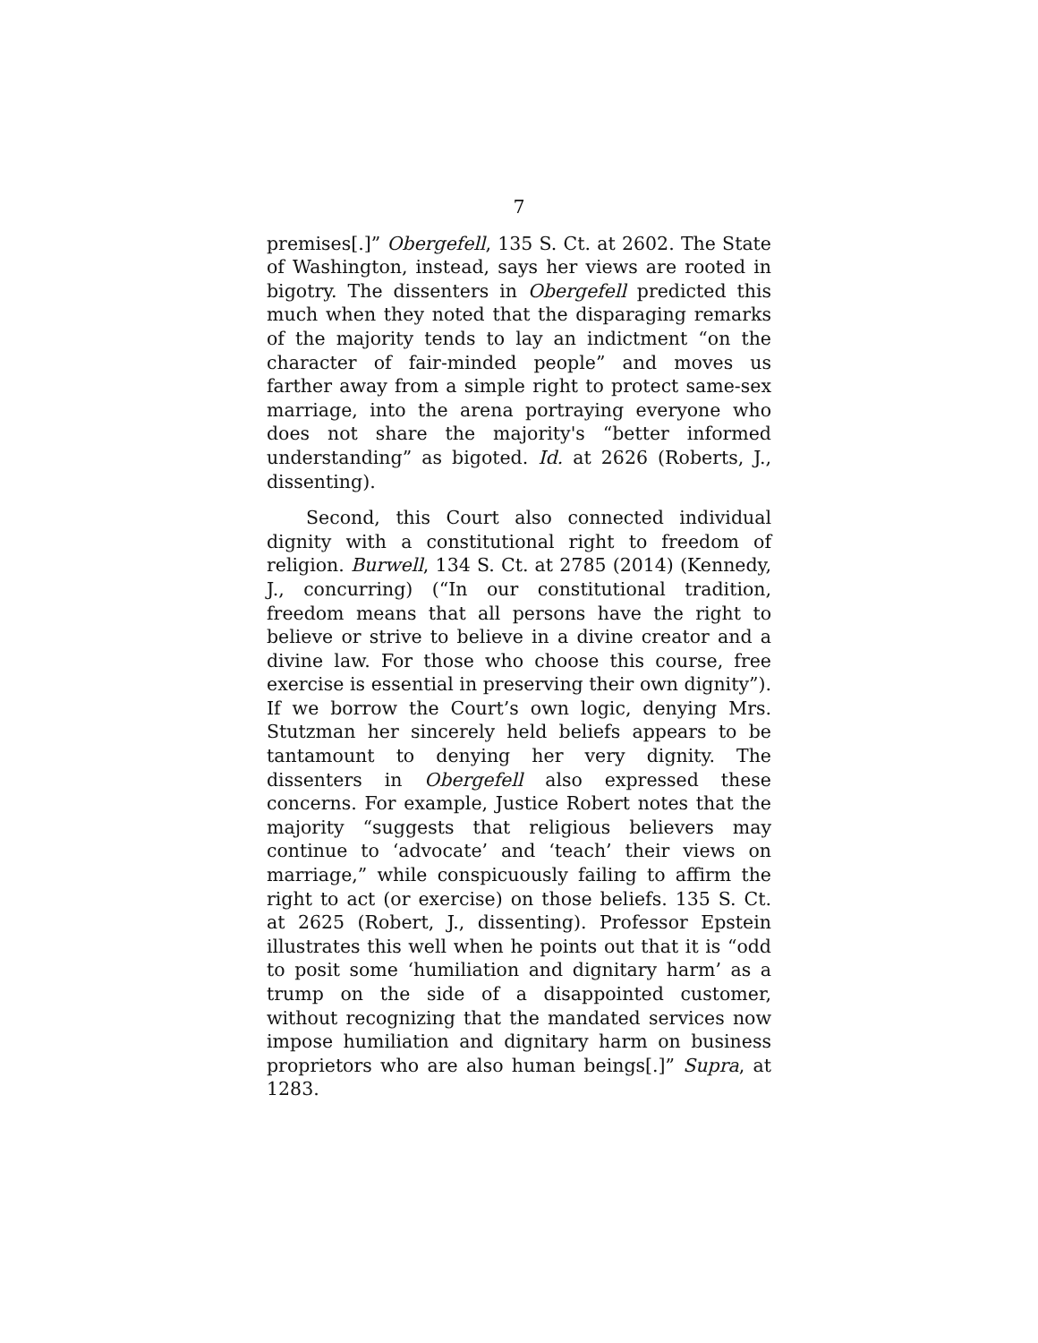7
premises[.]” Obergefell, 135 S. Ct. at 2602. The State of Washington, instead, says her views are rooted in bigotry. The dissenters in Obergefell predicted this much when they noted that the disparaging remarks of the majority tends to lay an indictment “on the character of fair-minded people” and moves us farther away from a simple right to protect same-sex marriage, into the arena portraying everyone who does not share the majority's “better informed understanding” as bigoted. Id. at 2626 (Roberts, J., dissenting).
Second, this Court also connected individual dignity with a constitutional right to freedom of religion. Burwell, 134 S. Ct. at 2785 (2014) (Kennedy, J., concurring) (“In our constitutional tradition, freedom means that all persons have the right to believe or strive to believe in a divine creator and a divine law. For those who choose this course, free exercise is essential in preserving their own dignity”). If we borrow the Court’s own logic, denying Mrs. Stutzman her sincerely held beliefs appears to be tantamount to denying her very dignity. The dissenters in Obergefell also expressed these concerns. For example, Justice Robert notes that the majority “suggests that religious believers may continue to ‘advocate’ and ‘teach’ their views on marriage,” while conspicuously failing to affirm the right to act (or exercise) on those beliefs. 135 S. Ct. at 2625 (Robert, J., dissenting). Professor Epstein illustrates this well when he points out that it is “odd to posit some ‘humiliation and dignitary harm’ as a trump on the side of a disappointed customer, without recognizing that the mandated services now impose humiliation and dignitary harm on business proprietors who are also human beings[.]” Supra, at 1283.